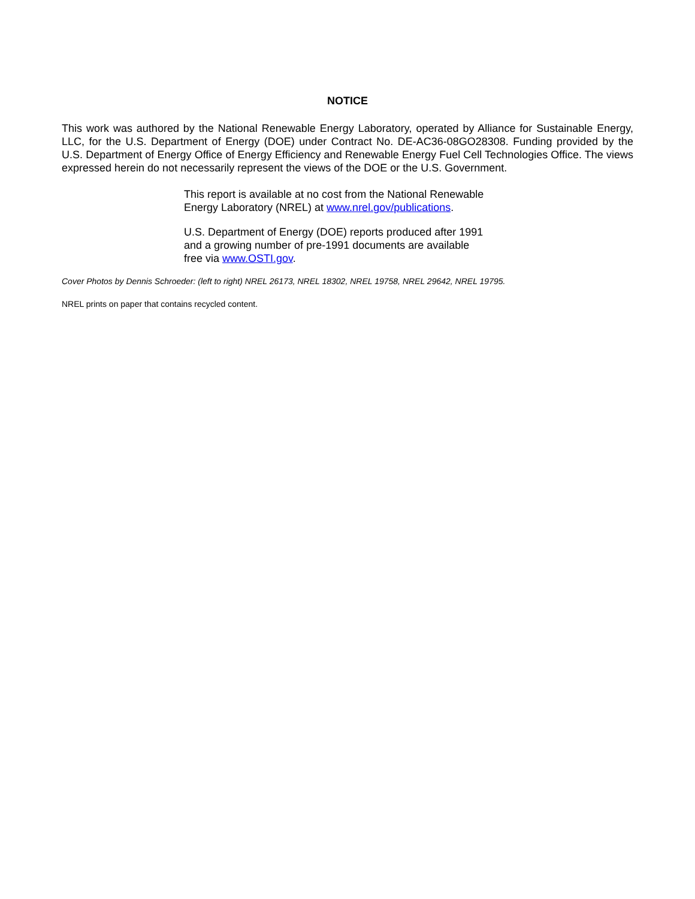NOTICE
This work was authored by the National Renewable Energy Laboratory, operated by Alliance for Sustainable Energy, LLC, for the U.S. Department of Energy (DOE) under Contract No. DE-AC36-08GO28308. Funding provided by the U.S. Department of Energy Office of Energy Efficiency and Renewable Energy Fuel Cell Technologies Office. The views expressed herein do not necessarily represent the views of the DOE or the U.S. Government.
This report is available at no cost from the National Renewable
Energy Laboratory (NREL) at www.nrel.gov/publications.
U.S. Department of Energy (DOE) reports produced after 1991
and a growing number of pre-1991 documents are available
free via www.OSTI.gov.
Cover Photos by Dennis Schroeder: (left to right) NREL 26173, NREL 18302, NREL 19758, NREL 29642, NREL 19795.
NREL prints on paper that contains recycled content.